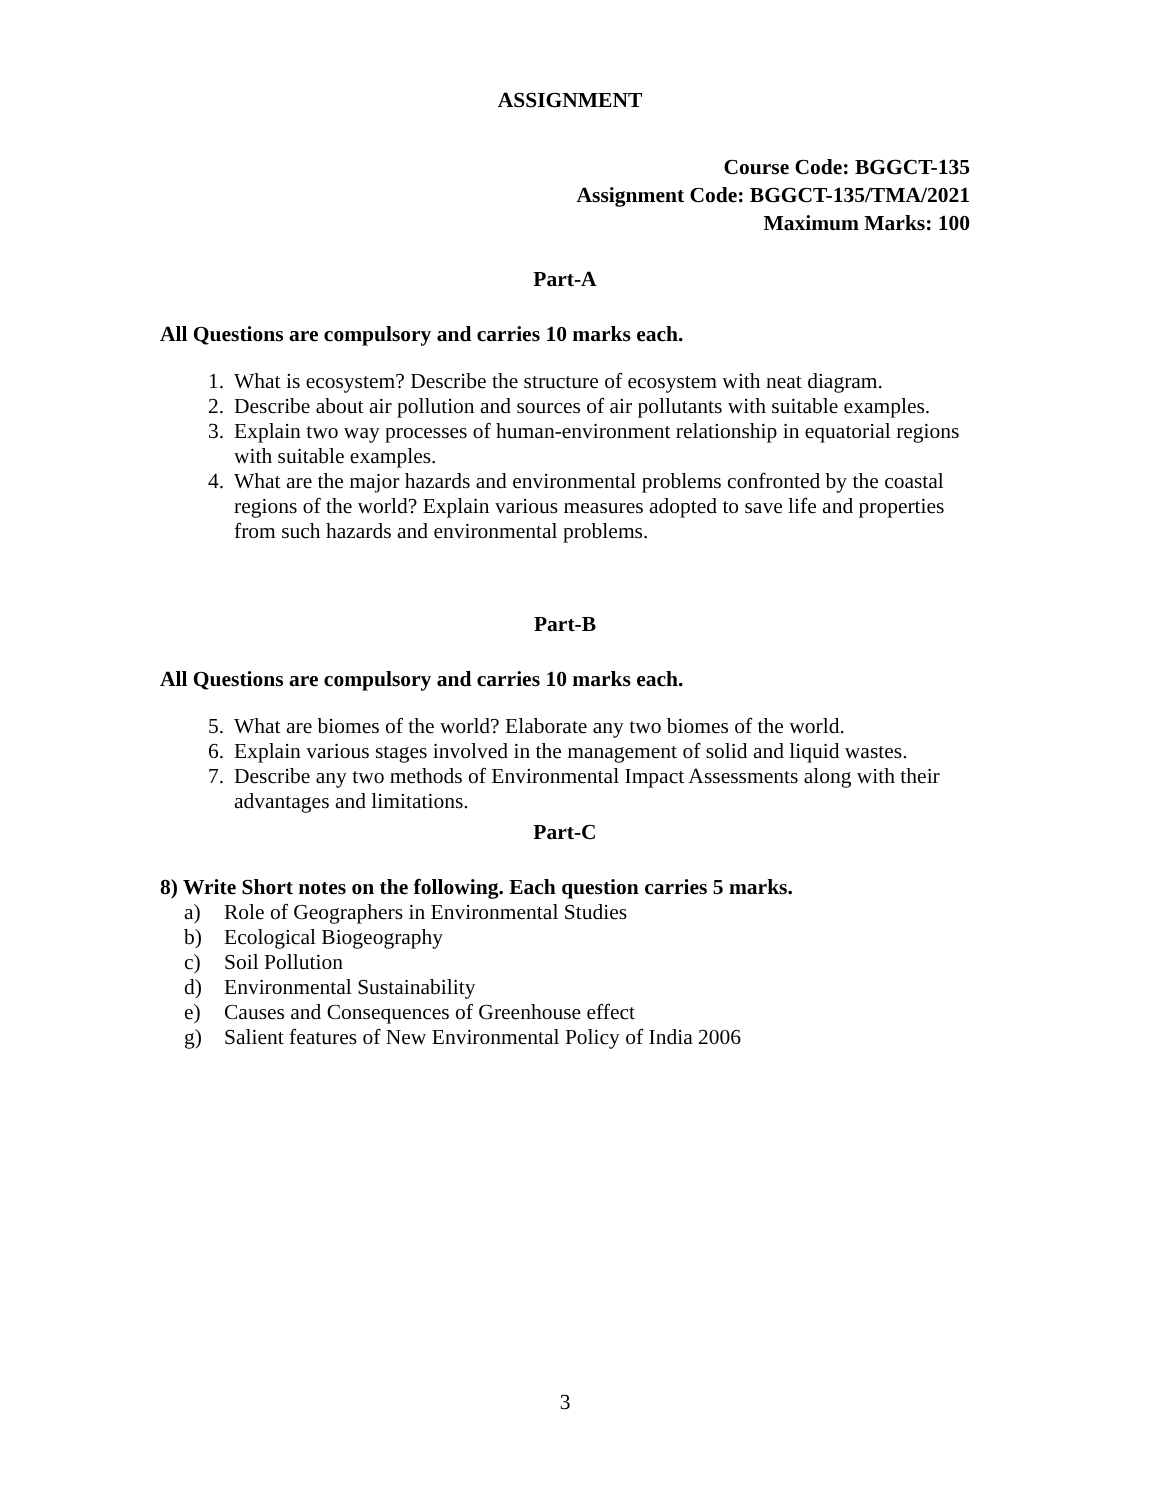ASSIGNMENT
Course Code: BGGCT-135
Assignment Code: BGGCT-135/TMA/2021
Maximum Marks: 100
Part-A
All Questions are compulsory and carries 10 marks each.
1. What is ecosystem? Describe the structure of ecosystem with neat diagram.
2. Describe about air pollution and sources of air pollutants with suitable examples.
3. Explain two way processes of human-environment relationship in equatorial regions with suitable examples.
4. What are the major hazards and environmental problems confronted by the coastal regions of the world? Explain various measures adopted to save life and properties from such hazards and environmental problems.
Part-B
All Questions are compulsory and carries 10 marks each.
5. What are biomes of the world? Elaborate any two biomes of the world.
6. Explain various stages involved in the management of solid and liquid wastes.
7. Describe any two methods of Environmental Impact Assessments along with their advantages and limitations.
Part-C
8) Write Short notes on the following. Each question carries 5 marks.
a) Role of Geographers in Environmental Studies
b) Ecological Biogeography
c) Soil Pollution
d) Environmental Sustainability
e) Causes and Consequences of Greenhouse effect
g) Salient features of New Environmental Policy of India 2006
3